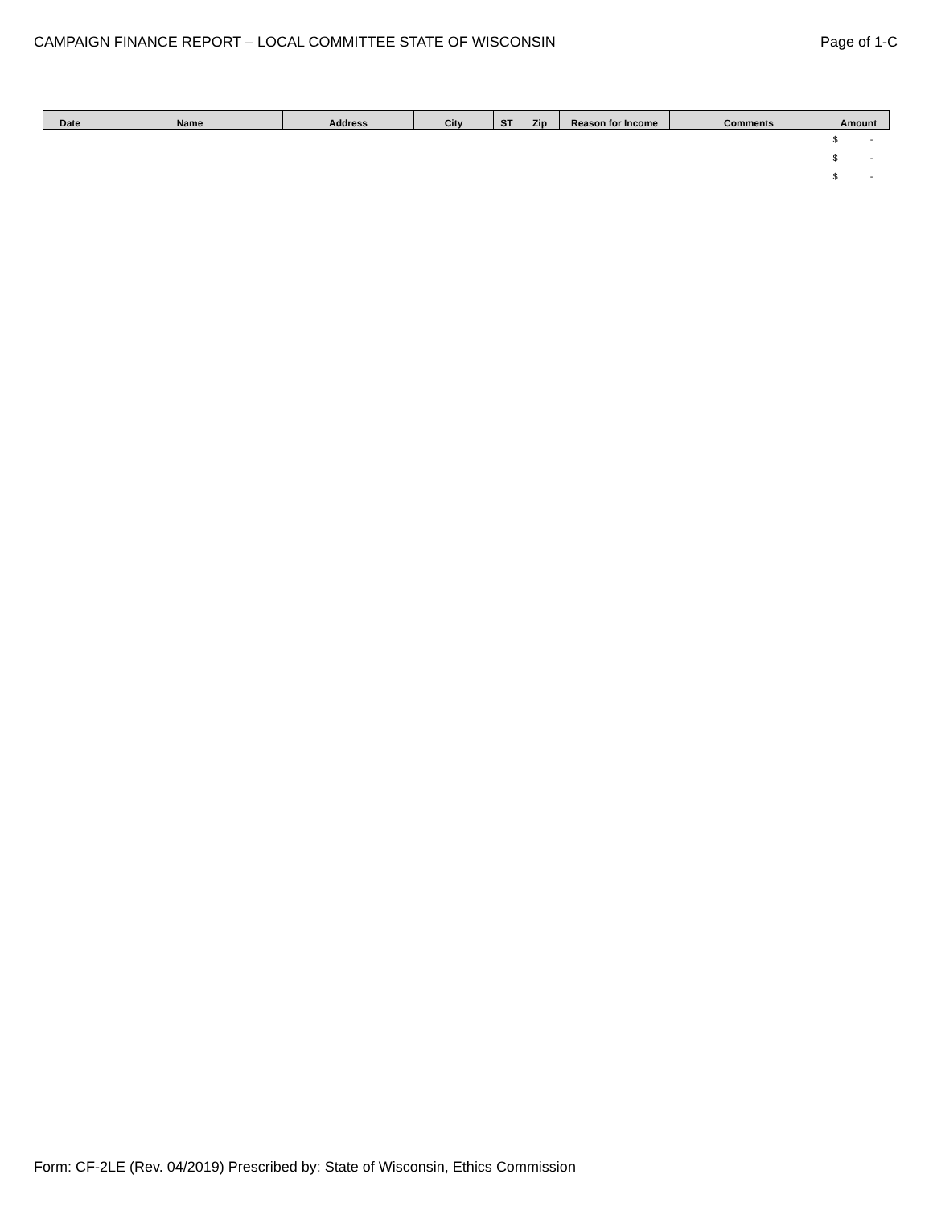CAMPAIGN FINANCE REPORT – LOCAL COMMITTEE STATE OF WISCONSIN
Page of 1-C
| Date | Name | Address | City | ST | Zip | Reason for Income | Comments | Amount |
| --- | --- | --- | --- | --- | --- | --- | --- | --- |
| | | | | | | | | $ - |
| | | | | | | | | $ - |
| | | | | | | | | $ - |
Form: CF-2LE (Rev. 04/2019) Prescribed by: State of Wisconsin, Ethics Commission